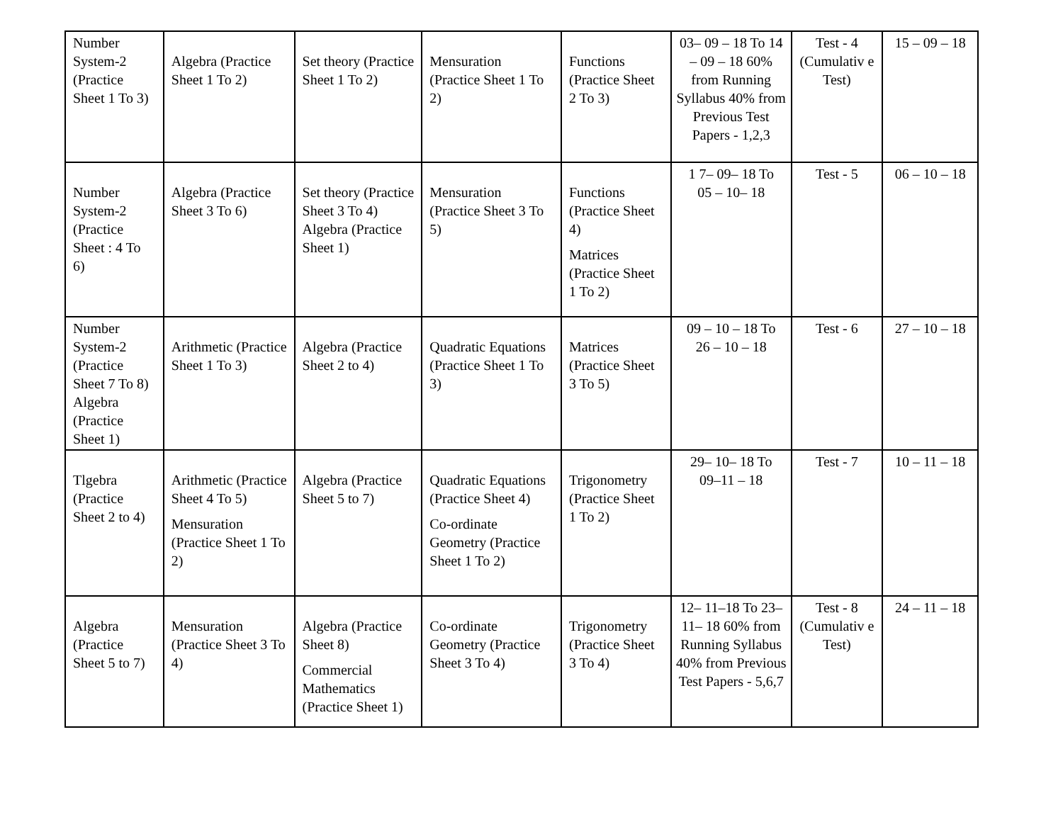| Number System-2 (Practice Sheet 1 To 3) | Algebra (Practice Sheet 1 To 2) | Set theory (Practice Sheet 1 To 2) | Mensuration (Practice Sheet 1 To 2) | Functions (Practice Sheet 2 To 3) | 03– 09 – 18 To 14 – 09 – 18 60% from Running Syllabus 40% from Previous Test Papers - 1,2,3 | Test - 4 (Cumulativ e Test) | 15 – 09 – 18 |
| Number System-2 (Practice Sheet : 4 To 6) | Algebra (Practice Sheet 3 To 6) | Set theory (Practice Sheet 3 To 4) Algebra (Practice Sheet 1) | Mensuration (Practice Sheet 3 To 5) | Functions (Practice Sheet 4) Matrices (Practice Sheet 1 To 2) | 1 7– 09– 18 To 05 – 10– 18 | Test - 5 | 06 – 10 – 18 |
| Number System-2 (Practice Sheet 7 To 8) Algebra (Practice Sheet 1) | Arithmetic (Practice Sheet 1 To 3) | Algebra (Practice Sheet 2 to 4) | Quadratic Equations (Practice Sheet 1 To 3) | Matrices (Practice Sheet 3 To 5) | 09 – 10 – 18 To 26 – 10 – 18 | Test - 6 | 27 – 10 – 18 |
| Tlgebra (Practice Sheet 2 to 4) | Arithmetic (Practice Sheet 4 To 5) Mensuration (Practice Sheet 1 To 2) | Algebra (Practice Sheet 5 to 7) | Quadratic Equations (Practice Sheet 4) Co-ordinate Geometry (Practice Sheet 1 To 2) | Trigonometry (Practice Sheet 1 To 2) | 29– 10– 18 To 09–11 – 18 | Test - 7 | 10 – 11 – 18 |
| Algebra (Practice Sheet 5 to 7) | Mensuration (Practice Sheet 3 To 4) | Algebra (Practice Sheet 8) Commercial Mathematics (Practice Sheet 1) | Co-ordinate Geometry (Practice Sheet 3 To 4) | Trigonometry (Practice Sheet 3 To 4) | 12– 11–18 To 23– 11– 18 60% from Running Syllabus 40% from Previous Test Papers - 5,6,7 | Test - 8 (Cumulativ e Test) | 24 – 11 – 18 |